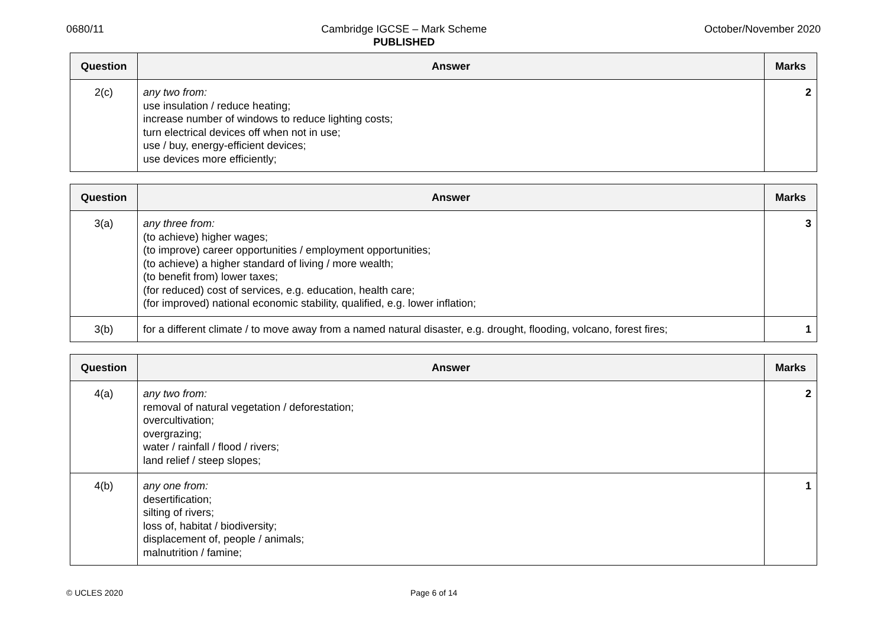0680/11 Cambridge IGCSE – Mark Scheme
PUBLISHED
October/November 2020
| Question | Answer | Marks |
| --- | --- | --- |
| 2(c) | any two from: use insulation / reduce heating; increase number of windows to reduce lighting costs; turn electrical devices off when not in use; use / buy, energy-efficient devices; use devices more efficiently; | 2 |
| Question | Answer | Marks |
| --- | --- | --- |
| 3(a) | any three from: (to achieve) higher wages; (to improve) career opportunities / employment opportunities; (to achieve) a higher standard of living / more wealth; (to benefit from) lower taxes; (for reduced) cost of services, e.g. education, health care; (for improved) national economic stability, qualified, e.g. lower inflation; | 3 |
| 3(b) | for a different climate / to move away from a named natural disaster, e.g. drought, flooding, volcano, forest fires; | 1 |
| Question | Answer | Marks |
| --- | --- | --- |
| 4(a) | any two from: removal of natural vegetation / deforestation; overcultivation; overgrazing; water / rainfall / flood / rivers; land relief / steep slopes; | 2 |
| 4(b) | any one from: desertification; silting of rivers; loss of, habitat / biodiversity; displacement of, people / animals; malnutrition / famine; | 1 |
© UCLES 2020 Page 6 of 14